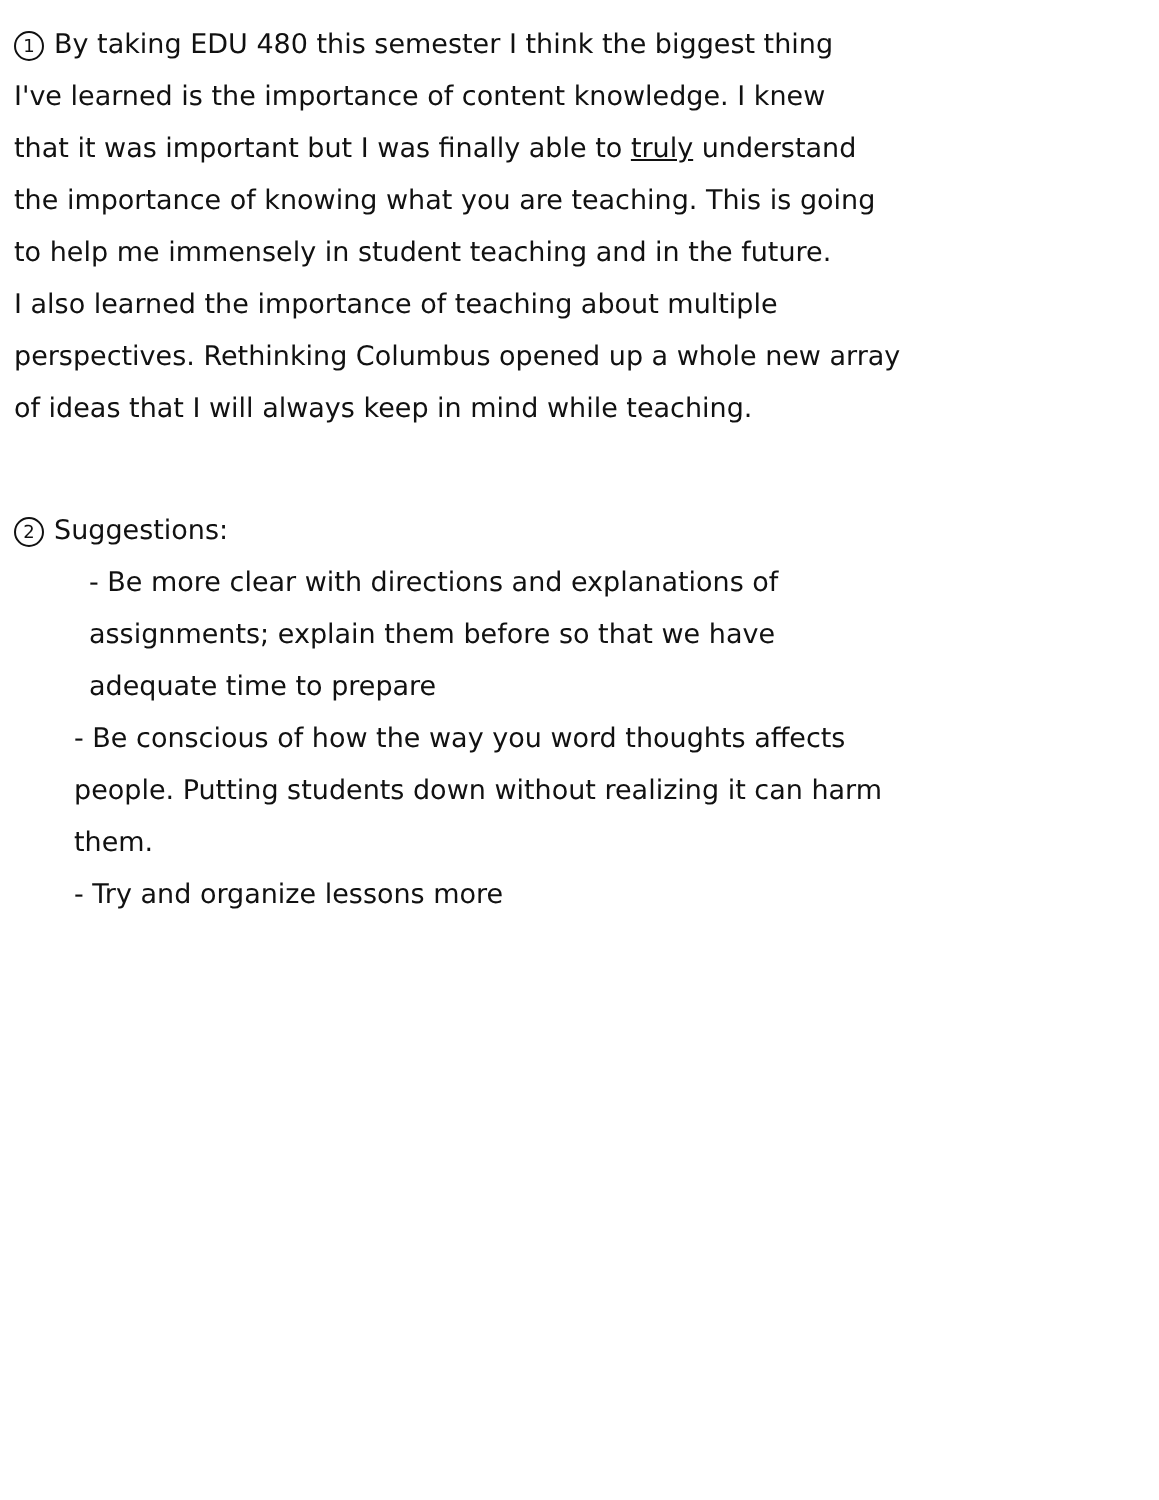1 By taking EDU 480 this semester I think the biggest thing
I've learned is the importance of content knowledge. I knew
that it was important but I was finally able to truly understand
the importance of knowing what you are teaching. This is going
to help me immensely in student teaching and in the future.
I also learned the importance of teaching about multiple
perspectives. Rethinking Columbus opened up a whole new array
of ideas that I will always keep in mind while teaching.
2 Suggestions:
- Be more clear with directions and explanations of
assignments; explain them before so that we have
adequate time to prepare
- Be conscious of how the way you word thoughts affects
people. Putting students down without realizing it can harm
them.
- Try and organize lessons more